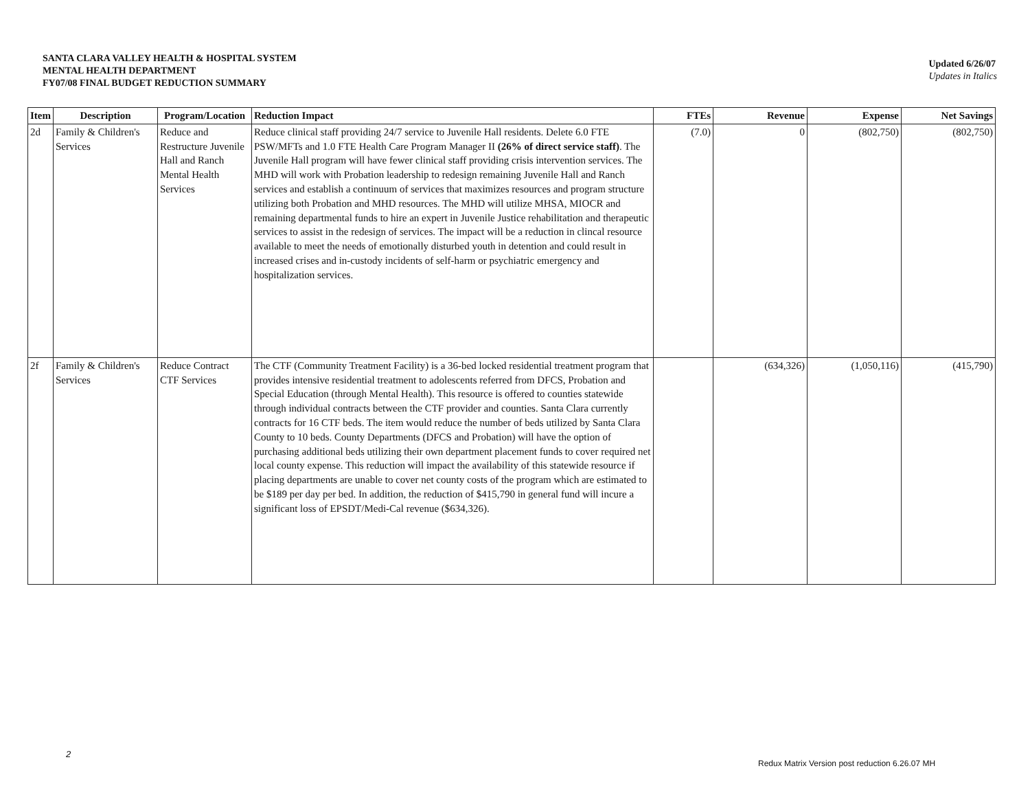SANTA CLARA VALLEY HEALTH & HOSPITAL SYSTEM
MENTAL HEALTH DEPARTMENT
FY07/08 FINAL BUDGET REDUCTION SUMMARY
Updated 6/26/07
Updates in Italics
| Item | Description | Program/Location | Reduction Impact | FTEs | Revenue | Expense | Net Savings |
| --- | --- | --- | --- | --- | --- | --- | --- |
| 2d | Family & Children's Services | Reduce and Restructure Juvenile Hall and Ranch Mental Health Services | Reduce clinical staff providing 24/7 service to Juvenile Hall residents. Delete 6.0 FTE PSW/MFTs and 1.0 FTE Health Care Program Manager II (26% of direct service staff) . The Juvenile Hall program will have fewer clinical staff providing crisis intervention services. The MHD will work with Probation leadership to redesign remaining Juvenile Hall and Ranch services and establish a continuum of services that maximizes resources and program structure utilizing both Probation and MHD resources. The MHD will utilize MHSA, MIOCR and remaining departmental funds to hire an expert in Juvenile Justice rehabilitation and therapeutic services to assist in the redesign of services. The impact will be a reduction in clincal resource available to meet the needs of emotionally disturbed youth in detention and could result in increased crises and in-custody incidents of self-harm or psychiatric emergency and hospitalization services. | (7.0) | 0 | (802,750) | (802,750) |
| 2f | Family & Children's Services | Reduce Contract CTF Services | The CTF (Community Treatment Facility) is a 36-bed locked residential treatment program that provides intensive residential treatment to adolescents referred from DFCS, Probation and Special Education (through Mental Health). This resource is offered to counties statewide through individual contracts between the CTF provider and counties. Santa Clara currently contracts for 16 CTF beds. The item would reduce the number of beds utilized by Santa Clara County to 10 beds. County Departments (DFCS and Probation) will have the option of purchasing additional beds utilizing their own department placement funds to cover required net local county expense. This reduction will impact the availability of this statewide resource if placing departments are unable to cover net county costs of the program which are estimated to be $189 per day per bed. In addition, the reduction of $415,790 in general fund will incure a significant loss of EPSDT/Medi-Cal revenue ($634,326). | | (634,326) | (1,050,116) | (415,790) |
2
Redux Matrix Version post reduction 6.26.07 MH